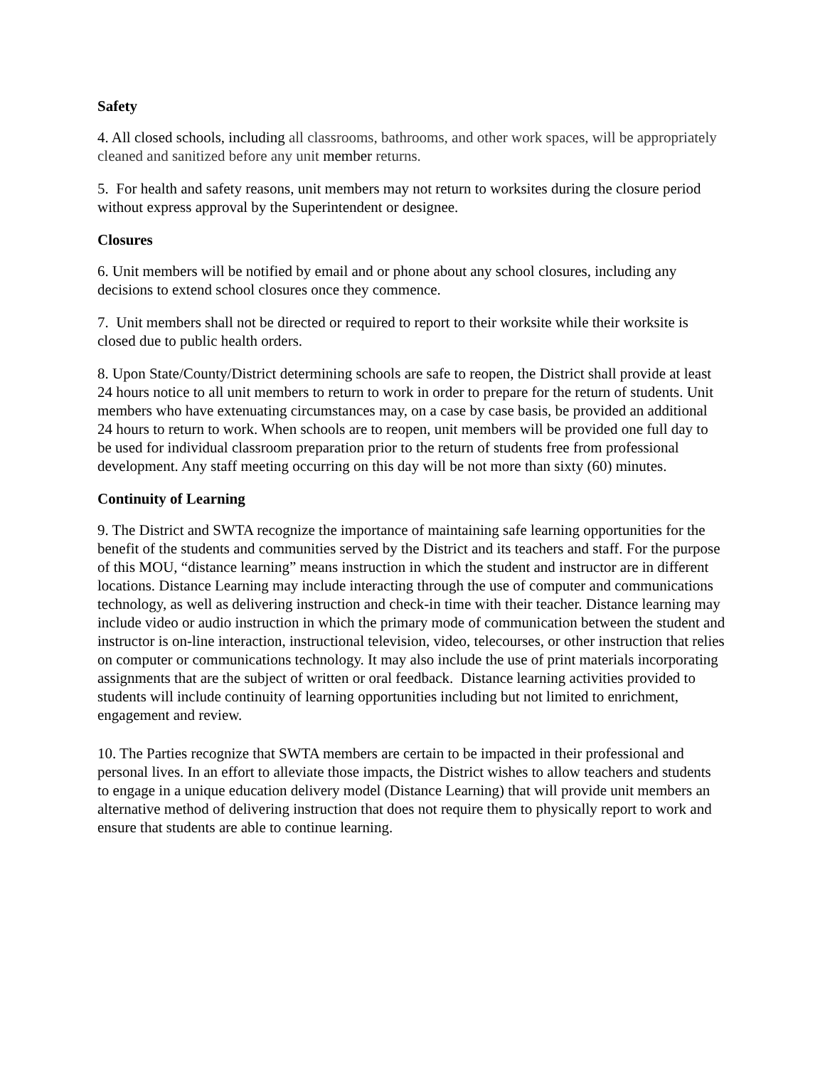Safety
4. All closed schools, including all classrooms, bathrooms, and other work spaces, will be appropriately cleaned and sanitized before any unit member returns.
5. For health and safety reasons, unit members may not return to worksites during the closure period without express approval by the Superintendent or designee.
Closures
6. Unit members will be notified by email and or phone about any school closures, including any decisions to extend school closures once they commence.
7. Unit members shall not be directed or required to report to their worksite while their worksite is closed due to public health orders.
8. Upon State/County/District determining schools are safe to reopen, the District shall provide at least 24 hours notice to all unit members to return to work in order to prepare for the return of students. Unit members who have extenuating circumstances may, on a case by case basis, be provided an additional 24 hours to return to work. When schools are to reopen, unit members will be provided one full day to be used for individual classroom preparation prior to the return of students free from professional development. Any staff meeting occurring on this day will be not more than sixty (60) minutes.
Continuity of Learning
9. The District and SWTA recognize the importance of maintaining safe learning opportunities for the benefit of the students and communities served by the District and its teachers and staff. For the purpose of this MOU, “distance learning” means instruction in which the student and instructor are in different locations. Distance Learning may include interacting through the use of computer and communications technology, as well as delivering instruction and check-in time with their teacher. Distance learning may include video or audio instruction in which the primary mode of communication between the student and instructor is on-line interaction, instructional television, video, telecourses, or other instruction that relies on computer or communications technology. It may also include the use of print materials incorporating assignments that are the subject of written or oral feedback. Distance learning activities provided to students will include continuity of learning opportunities including but not limited to enrichment, engagement and review.
10. The Parties recognize that SWTA members are certain to be impacted in their professional and personal lives. In an effort to alleviate those impacts, the District wishes to allow teachers and students to engage in a unique education delivery model (Distance Learning) that will provide unit members an alternative method of delivering instruction that does not require them to physically report to work and ensure that students are able to continue learning.